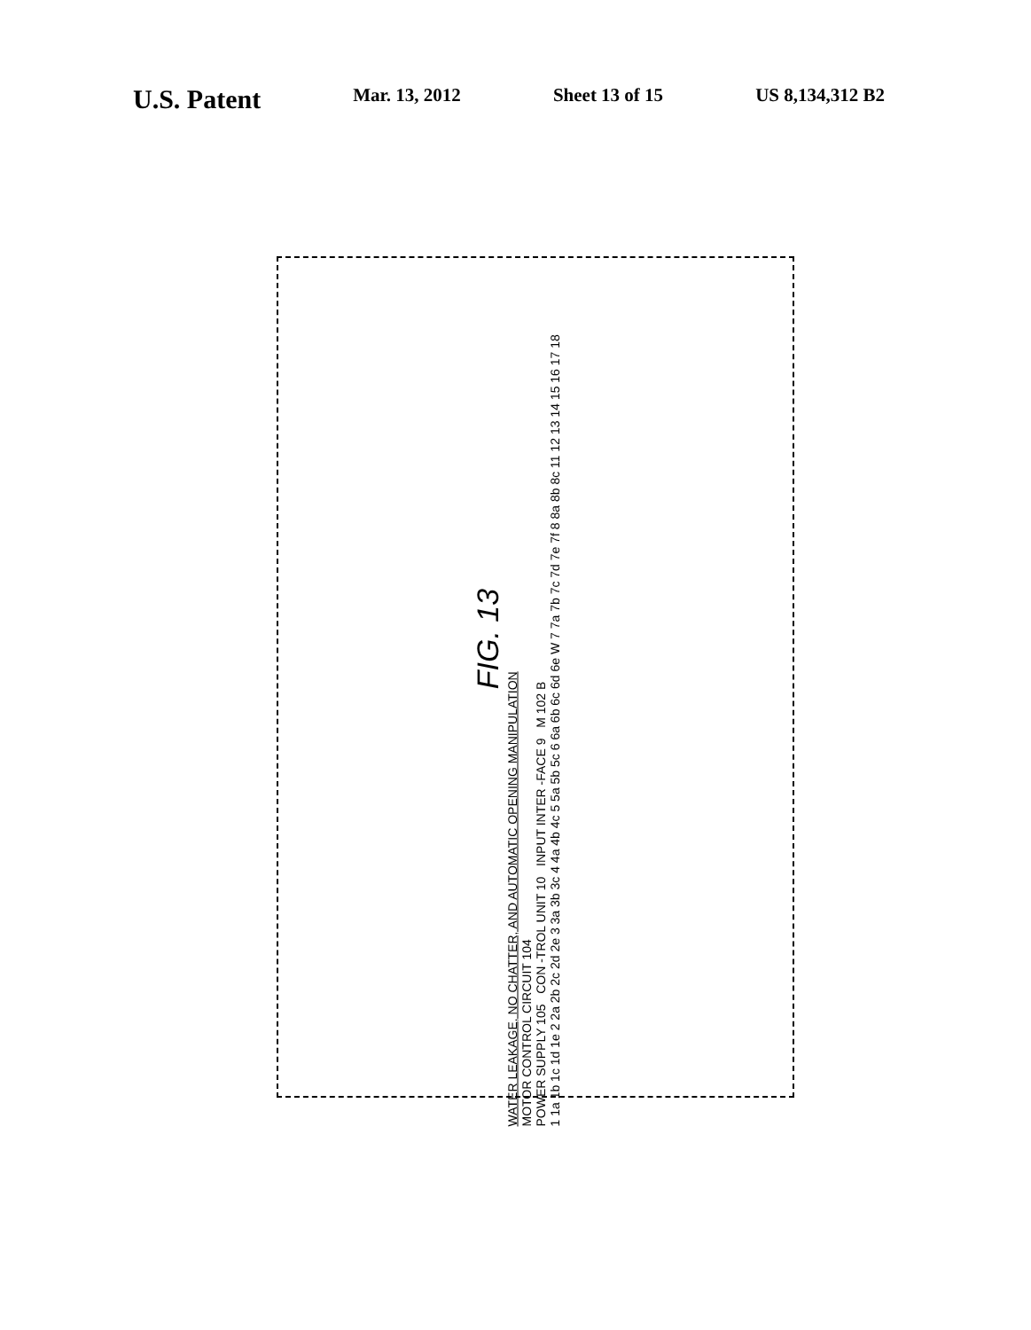U.S. Patent Mar. 13, 2012 Sheet 13 of 15 US 8,134,312 B2
FIG. 13
WATER LEAKAGE, NO CHATTER, AND AUTOMATIC OPENING MANIPULATION
MOTOR CONTROL CIRCUIT 104
POWER SUPPLY 105 CON -TROL UNIT 10 INPUT INTER -FACE 9 M 102 B
1 1a 1b 1c 1d 1e 2 2a 2b 2c 2d 2e 3 3a 3b 3c 4 4a 4b 4c 5 5a 5b 5c 6 6a 6b 6c 6d 6e W 7 7a 7b 7c 7d 7e 7f 8 8a 8b 8c 11 12 13 14 15 16 17 18